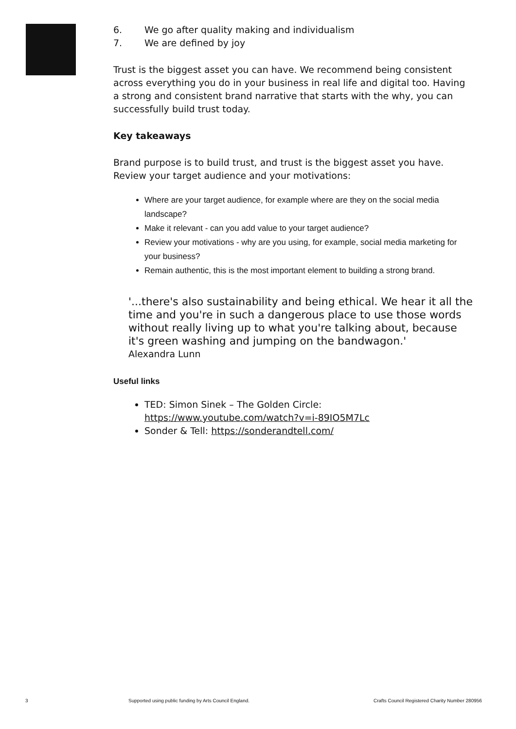6. We go after quality making and individualism
7. We are defined by joy
Trust is the biggest asset you can have. We recommend being consistent across everything you do in your business in real life and digital too. Having a strong and consistent brand narrative that starts with the why, you can successfully build trust today.
Key takeaways
Brand purpose is to build trust, and trust is the biggest asset you have. Review your target audience and your motivations:
Where are your target audience, for example where are they on the social media landscape?
Make it relevant - can you add value to your target audience?
Review your motivations - why are you using, for example, social media marketing for your business?
Remain authentic, this is the most important element to building a strong brand.
'...there's also sustainability and being ethical. We hear it all the time and you're in such a dangerous place to use those words without really living up to what you're talking about, because it's green washing and jumping on the bandwagon.'
Alexandra Lunn
Useful links
TED: Simon Sinek – The Golden Circle: https://www.youtube.com/watch?v=i-89IO5M7Lc
Sonder & Tell: https://sonderandtell.com/
3 Supported using public funding by Arts Council England. Crafts Council Registered Charity Number 280956